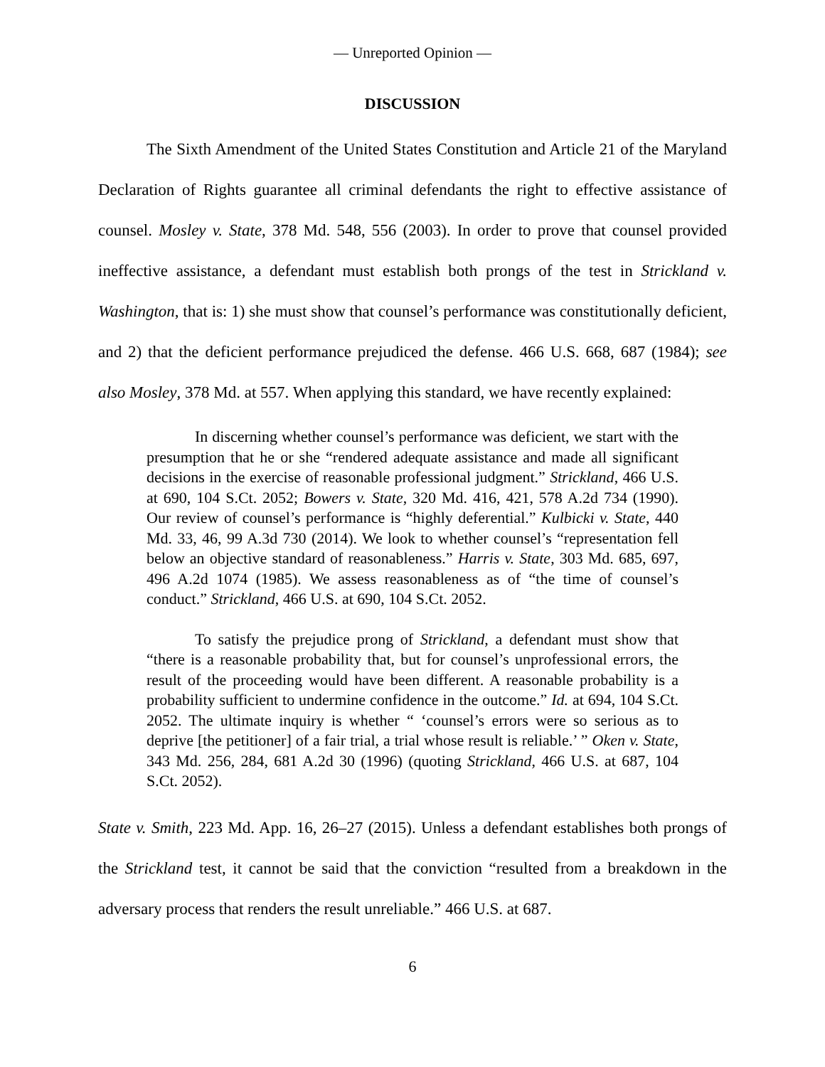— Unreported Opinion —
DISCUSSION
The Sixth Amendment of the United States Constitution and Article 21 of the Maryland Declaration of Rights guarantee all criminal defendants the right to effective assistance of counsel. Mosley v. State, 378 Md. 548, 556 (2003). In order to prove that counsel provided ineffective assistance, a defendant must establish both prongs of the test in Strickland v. Washington, that is: 1) she must show that counsel’s performance was constitutionally deficient, and 2) that the deficient performance prejudiced the defense. 466 U.S. 668, 687 (1984); see also Mosley, 378 Md. at 557. When applying this standard, we have recently explained:
In discerning whether counsel’s performance was deficient, we start with the presumption that he or she “rendered adequate assistance and made all significant decisions in the exercise of reasonable professional judgment.” Strickland, 466 U.S. at 690, 104 S.Ct. 2052; Bowers v. State, 320 Md. 416, 421, 578 A.2d 734 (1990). Our review of counsel’s performance is “highly deferential.” Kulbicki v. State, 440 Md. 33, 46, 99 A.3d 730 (2014). We look to whether counsel’s “representation fell below an objective standard of reasonableness.” Harris v. State, 303 Md. 685, 697, 496 A.2d 1074 (1985). We assess reasonableness as of “the time of counsel’s conduct.” Strickland, 466 U.S. at 690, 104 S.Ct. 2052.
To satisfy the prejudice prong of Strickland, a defendant must show that “there is a reasonable probability that, but for counsel’s unprofessional errors, the result of the proceeding would have been different. A reasonable probability is a probability sufficient to undermine confidence in the outcome.” Id. at 694, 104 S.Ct. 2052. The ultimate inquiry is whether “ ‘counsel’s errors were so serious as to deprive [the petitioner] of a fair trial, a trial whose result is reliable.’ ” Oken v. State, 343 Md. 256, 284, 681 A.2d 30 (1996) (quoting Strickland, 466 U.S. at 687, 104 S.Ct. 2052).
State v. Smith, 223 Md. App. 16, 26–27 (2015). Unless a defendant establishes both prongs of the Strickland test, it cannot be said that the conviction “resulted from a breakdown in the adversary process that renders the result unreliable.” 466 U.S. at 687.
6